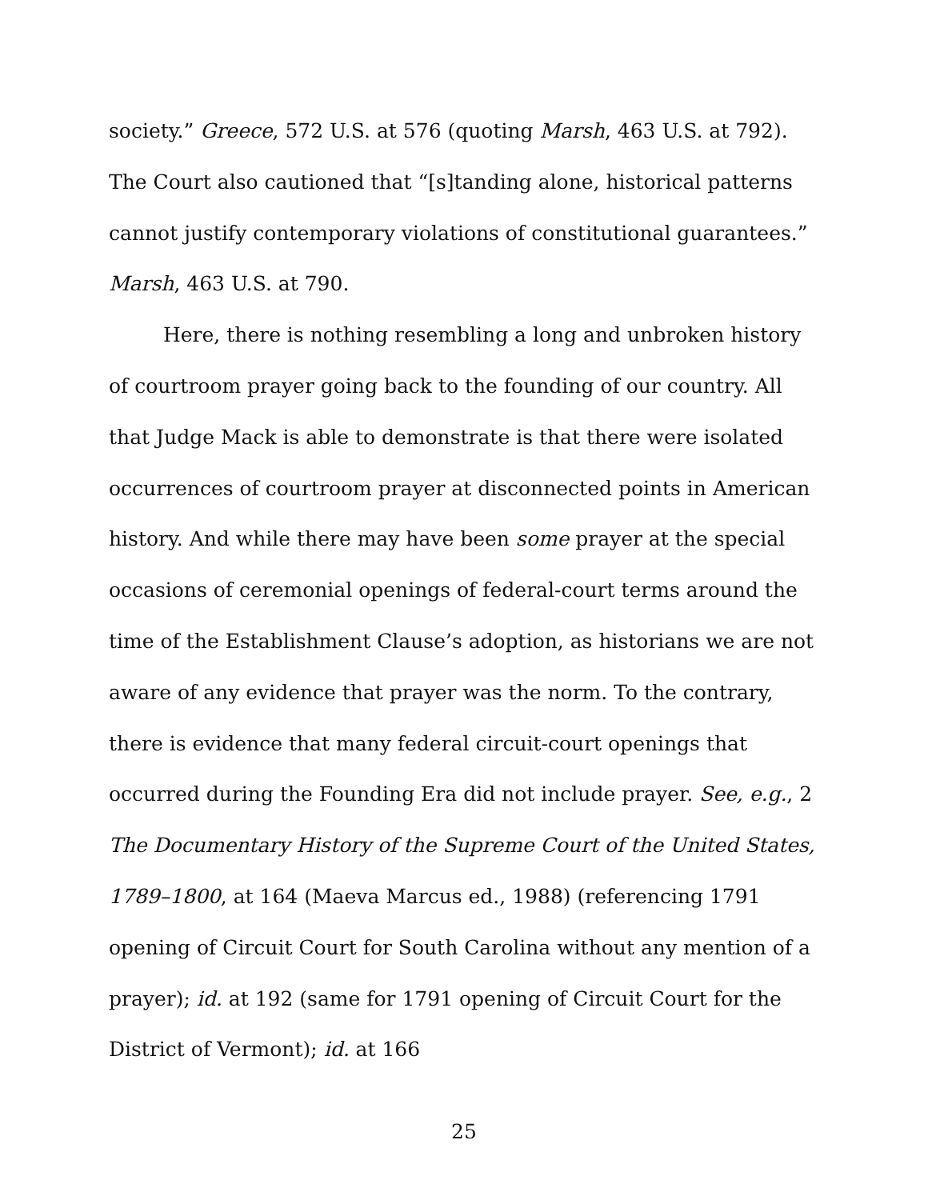society.” Greece, 572 U.S. at 576 (quoting Marsh, 463 U.S. at 792). The Court also cautioned that “[s]tanding alone, historical patterns cannot justify contemporary violations of constitutional guarantees.” Marsh, 463 U.S. at 790.
Here, there is nothing resembling a long and unbroken history of courtroom prayer going back to the founding of our country. All that Judge Mack is able to demonstrate is that there were isolated occurrences of courtroom prayer at disconnected points in American history. And while there may have been some prayer at the special occasions of ceremonial openings of federal-court terms around the time of the Establishment Clause’s adoption, as historians we are not aware of any evidence that prayer was the norm. To the contrary, there is evidence that many federal circuit-court openings that occurred during the Founding Era did not include prayer. See, e.g., 2 The Documentary History of the Supreme Court of the United States, 1789–1800, at 164 (Maeva Marcus ed., 1988) (referencing 1791 opening of Circuit Court for South Carolina without any mention of a prayer); id. at 192 (same for 1791 opening of Circuit Court for the District of Vermont); id. at 166
25